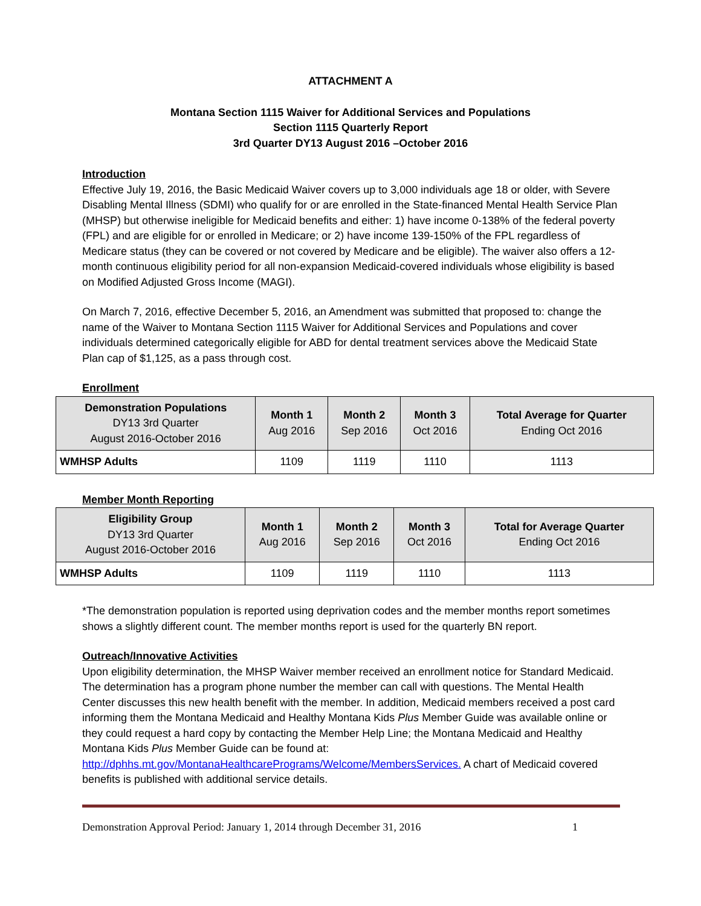ATTACHMENT A
Montana Section 1115 Waiver for Additional Services and Populations
Section 1115 Quarterly Report
3rd Quarter DY13 August 2016 –October 2016
Introduction
Effective July 19, 2016, the Basic Medicaid Waiver covers up to 3,000 individuals age 18 or older, with Severe Disabling Mental Illness (SDMI) who qualify for or are enrolled in the State-financed Mental Health Service Plan (MHSP) but otherwise ineligible for Medicaid benefits and either: 1) have income 0-138% of the federal poverty (FPL) and are eligible for or enrolled in Medicare; or 2) have income 139-150% of the FPL regardless of Medicare status (they can be covered or not covered by Medicare and be eligible). The waiver also offers a 12-month continuous eligibility period for all non-expansion Medicaid-covered individuals whose eligibility is based on Modified Adjusted Gross Income (MAGI).
On March 7, 2016, effective December 5, 2016, an Amendment was submitted that proposed to: change the name of the Waiver to Montana Section 1115 Waiver for Additional Services and Populations and cover individuals determined categorically eligible for ABD for dental treatment services above the Medicaid State Plan cap of $1,125, as a pass through cost.
Enrollment
| Demonstration Populations DY13 3rd Quarter August 2016-October 2016 | Month 1 Aug 2016 | Month 2 Sep 2016 | Month 3 Oct 2016 | Total Average for Quarter Ending Oct 2016 |
| --- | --- | --- | --- | --- |
| WMHSP Adults | 1109 | 1119 | 1110 | 1113 |
Member Month Reporting
| Eligibility Group DY13 3rd Quarter August 2016-October 2016 | Month 1 Aug 2016 | Month 2 Sep 2016 | Month 3 Oct 2016 | Total for Average Quarter Ending Oct 2016 |
| --- | --- | --- | --- | --- |
| WMHSP Adults | 1109 | 1119 | 1110 | 1113 |
*The demonstration population is reported using deprivation codes and the member months report sometimes shows a slightly different count. The member months report is used for the quarterly BN report.
Outreach/Innovative Activities
Upon eligibility determination, the MHSP Waiver member received an enrollment notice for Standard Medicaid. The determination has a program phone number the member can call with questions. The Mental Health Center discusses this new health benefit with the member. In addition, Medicaid members received a post card informing them the Montana Medicaid and Healthy Montana Kids Plus Member Guide was available online or they could request a hard copy by contacting the Member Help Line; the Montana Medicaid and Healthy Montana Kids Plus Member Guide can be found at: http://dphhs.mt.gov/MontanaHealthcarePrograms/Welcome/MembersServices. A chart of Medicaid covered benefits is published with additional service details.
Demonstration Approval Period: January 1, 2014 through December 31, 2016 1